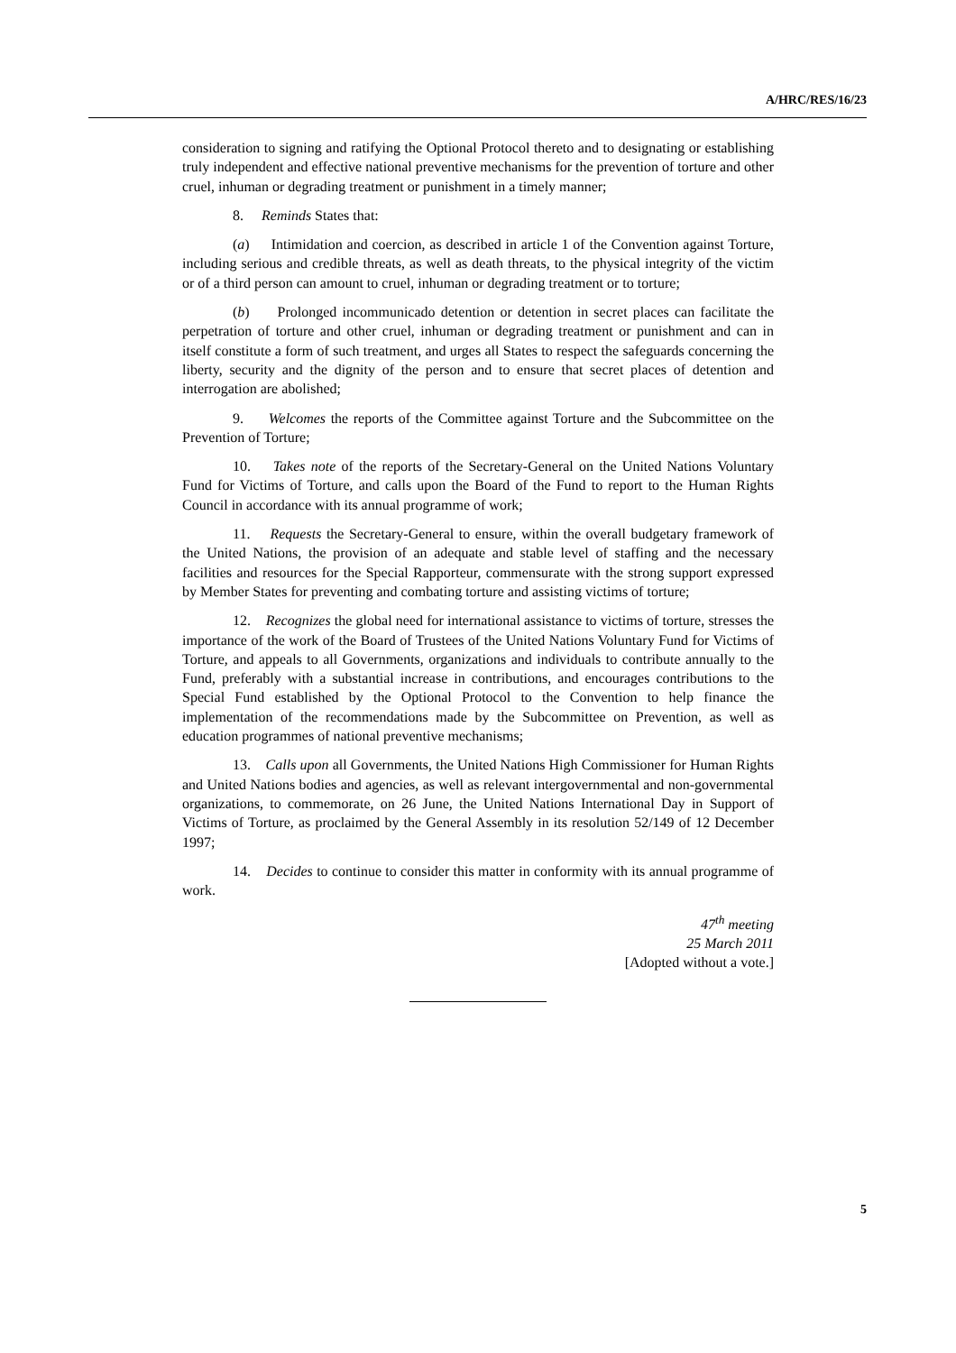A/HRC/RES/16/23
consideration to signing and ratifying the Optional Protocol thereto and to designating or establishing truly independent and effective national preventive mechanisms for the prevention of torture and other cruel, inhuman or degrading treatment or punishment in a timely manner;
8. Reminds States that:
(a) Intimidation and coercion, as described in article 1 of the Convention against Torture, including serious and credible threats, as well as death threats, to the physical integrity of the victim or of a third person can amount to cruel, inhuman or degrading treatment or to torture;
(b) Prolonged incommunicado detention or detention in secret places can facilitate the perpetration of torture and other cruel, inhuman or degrading treatment or punishment and can in itself constitute a form of such treatment, and urges all States to respect the safeguards concerning the liberty, security and the dignity of the person and to ensure that secret places of detention and interrogation are abolished;
9. Welcomes the reports of the Committee against Torture and the Subcommittee on the Prevention of Torture;
10. Takes note of the reports of the Secretary-General on the United Nations Voluntary Fund for Victims of Torture, and calls upon the Board of the Fund to report to the Human Rights Council in accordance with its annual programme of work;
11. Requests the Secretary-General to ensure, within the overall budgetary framework of the United Nations, the provision of an adequate and stable level of staffing and the necessary facilities and resources for the Special Rapporteur, commensurate with the strong support expressed by Member States for preventing and combating torture and assisting victims of torture;
12. Recognizes the global need for international assistance to victims of torture, stresses the importance of the work of the Board of Trustees of the United Nations Voluntary Fund for Victims of Torture, and appeals to all Governments, organizations and individuals to contribute annually to the Fund, preferably with a substantial increase in contributions, and encourages contributions to the Special Fund established by the Optional Protocol to the Convention to help finance the implementation of the recommendations made by the Subcommittee on Prevention, as well as education programmes of national preventive mechanisms;
13. Calls upon all Governments, the United Nations High Commissioner for Human Rights and United Nations bodies and agencies, as well as relevant intergovernmental and non-governmental organizations, to commemorate, on 26 June, the United Nations International Day in Support of Victims of Torture, as proclaimed by the General Assembly in its resolution 52/149 of 12 December 1997;
14. Decides to continue to consider this matter in conformity with its annual programme of work.
47<sup>th</sup> meeting
25 March 2011
[Adopted without a vote.]
5